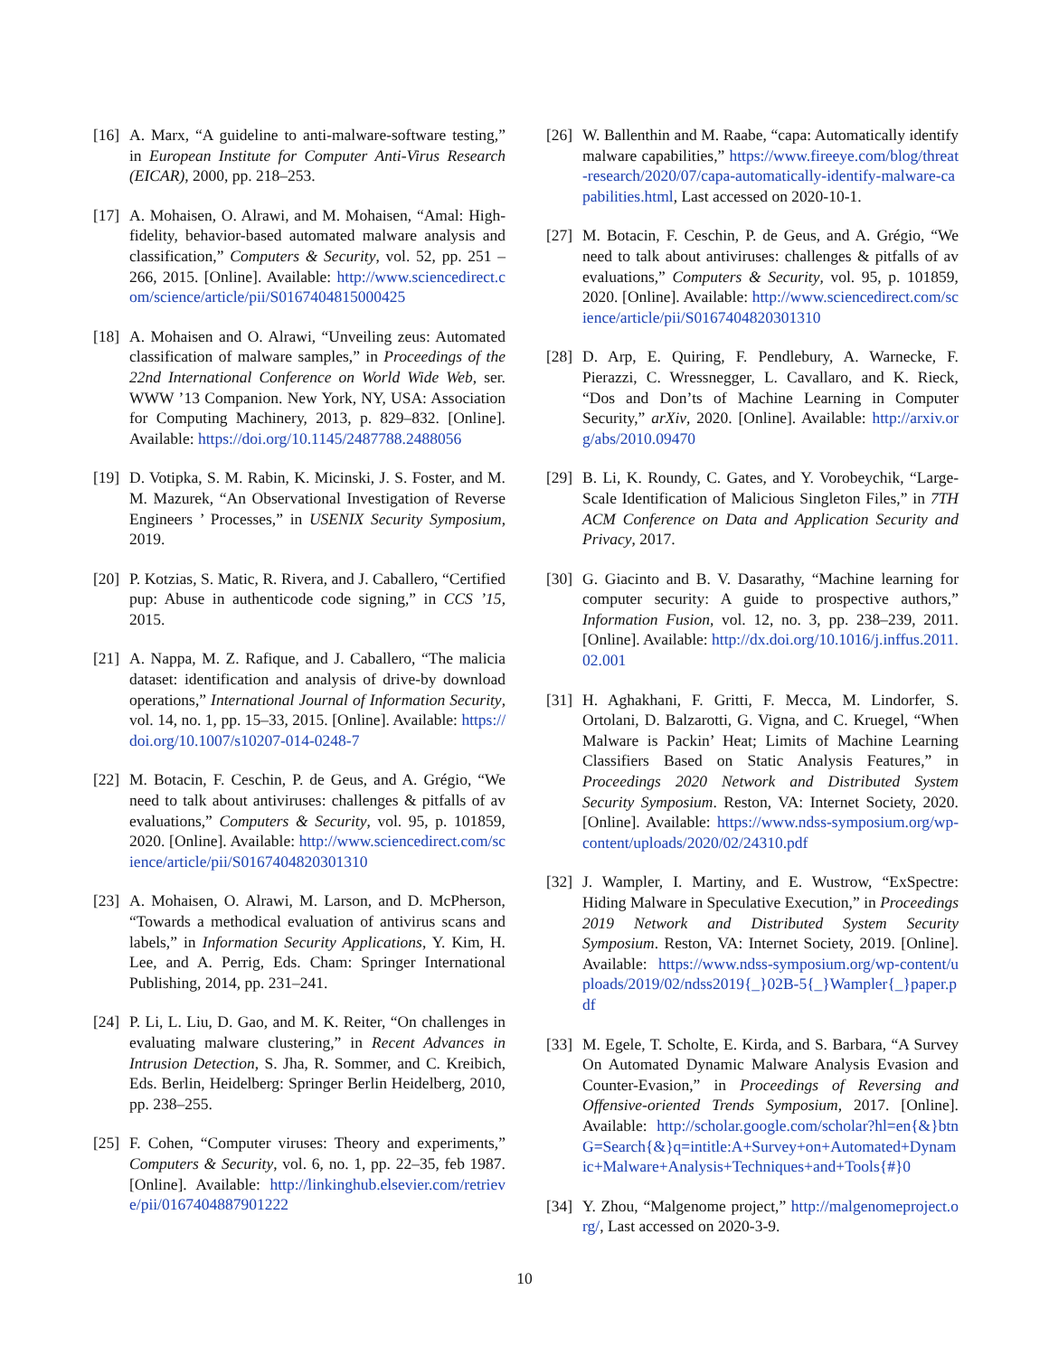[16]
A. Marx, “A guideline to anti-malware-software testing,” in European Institute for Computer Anti-Virus Research (EICAR), 2000, pp. 218–253.
[17]
A. Mohaisen, O. Alrawi, and M. Mohaisen, “Amal: High-fidelity, behavior-based automated malware analysis and classification,” Computers & Security, vol. 52, pp. 251 – 266, 2015. [Online]. Available: http://www.sciencedirect.com/science/article/pii/S0167404815000425
[18]
A. Mohaisen and O. Alrawi, “Unveiling zeus: Automated classification of malware samples,” in Proceedings of the 22nd International Conference on World Wide Web, ser. WWW ’13 Companion. New York, NY, USA: Association for Computing Machinery, 2013, p. 829–832. [Online]. Available: https://doi.org/10.1145/2487788.2488056
[19]
D. Votipka, S. M. Rabin, K. Micinski, J. S. Foster, and M. M. Mazurek, “An Observational Investigation of Reverse Engineers ’ Processes,” in USENIX Security Symposium, 2019.
[20]
P. Kotzias, S. Matic, R. Rivera, and J. Caballero, “Certified pup: Abuse in authenticode code signing,” in CCS ’15, 2015.
[21]
A. Nappa, M. Z. Rafique, and J. Caballero, “The malicia dataset: identification and analysis of drive-by download operations,” International Journal of Information Security, vol. 14, no. 1, pp. 15–33, 2015. [Online]. Available: https://doi.org/10.1007/s10207-014-0248-7
[22]
M. Botacin, F. Ceschin, P. de Geus, and A. Grégio, “We need to talk about antiviruses: challenges & pitfalls of av evaluations,” Computers & Security, vol. 95, p. 101859, 2020. [Online]. Available: http://www.sciencedirect.com/science/article/pii/S0167404820301310
[23]
A. Mohaisen, O. Alrawi, M. Larson, and D. McPherson, “Towards a methodical evaluation of antivirus scans and labels,” in Information Security Applications, Y. Kim, H. Lee, and A. Perrig, Eds. Cham: Springer International Publishing, 2014, pp. 231–241.
[24]
P. Li, L. Liu, D. Gao, and M. K. Reiter, “On challenges in evaluating malware clustering,” in Recent Advances in Intrusion Detection, S. Jha, R. Sommer, and C. Kreibich, Eds. Berlin, Heidelberg: Springer Berlin Heidelberg, 2010, pp. 238–255.
[25]
F. Cohen, “Computer viruses: Theory and experiments,” Computers & Security, vol. 6, no. 1, pp. 22–35, feb 1987. [Online]. Available: http://linkinghub.elsevier.com/retrieve/pii/0167404887901222
[26]
W. Ballenthin and M. Raabe, “capa: Automatically identify malware capabilities,” https://www.fireeye.com/blog/threat-research/2020/07/capa-automatically-identify-malware-capabilities.html, Last accessed on 2020-10-1.
[27]
M. Botacin, F. Ceschin, P. de Geus, and A. Grégio, “We need to talk about antiviruses: challenges & pitfalls of av evaluations,” Computers & Security, vol. 95, p. 101859, 2020. [Online]. Available: http://www.sciencedirect.com/science/article/pii/S0167404820301310
[28]
D. Arp, E. Quiring, F. Pendlebury, A. Warnecke, F. Pierazzi, C. Wressnegger, L. Cavallaro, and K. Rieck, “Dos and Don’ts of Machine Learning in Computer Security,” arXiv, 2020. [Online]. Available: http://arxiv.org/abs/2010.09470
[29]
B. Li, K. Roundy, C. Gates, and Y. Vorobeychik, “Large-Scale Identification of Malicious Singleton Files,” in 7TH ACM Conference on Data and Application Security and Privacy, 2017.
[30]
G. Giacinto and B. V. Dasarathy, “Machine learning for computer security: A guide to prospective authors,” Information Fusion, vol. 12, no. 3, pp. 238–239, 2011. [Online]. Available: http://dx.doi.org/10.1016/j.inffus.2011.02.001
[31]
H. Aghakhani, F. Gritti, F. Mecca, M. Lindorfer, S. Ortolani, D. Balzarotti, G. Vigna, and C. Kruegel, “When Malware is Packin’ Heat; Limits of Machine Learning Classifiers Based on Static Analysis Features,” in Proceedings 2020 Network and Distributed System Security Symposium. Reston, VA: Internet Society, 2020. [Online]. Available: https://www.ndss-symposium.org/wp-content/uploads/2020/02/24310.pdf
[32]
J. Wampler, I. Martiny, and E. Wustrow, “ExSpectre: Hiding Malware in Speculative Execution,” in Proceedings 2019 Network and Distributed System Security Symposium. Reston, VA: Internet Society, 2019. [Online]. Available: https://www.ndss-symposium.org/wp-content/uploads/2019/02/ndss2019{_}02B-5{_}Wampler{_}paper.pdf
[33]
M. Egele, T. Scholte, E. Kirda, and S. Barbara, “A Survey On Automated Dynamic Malware Analysis Evasion and Counter-Evasion,” in Proceedings of Reversing and Offensive-oriented Trends Symposium, 2017. [Online]. Available: http://scholar.google.com/scholar?hl=en{&}btnG=Search{&}q=intitle:A+Survey+on+Automated+Dynamic+Malware+Analysis+Techniques+and+Tools{#}0
[34]
Y. Zhou, “Malgenome project,” http://malgenomeproject.org/, Last accessed on 2020-3-9.
10